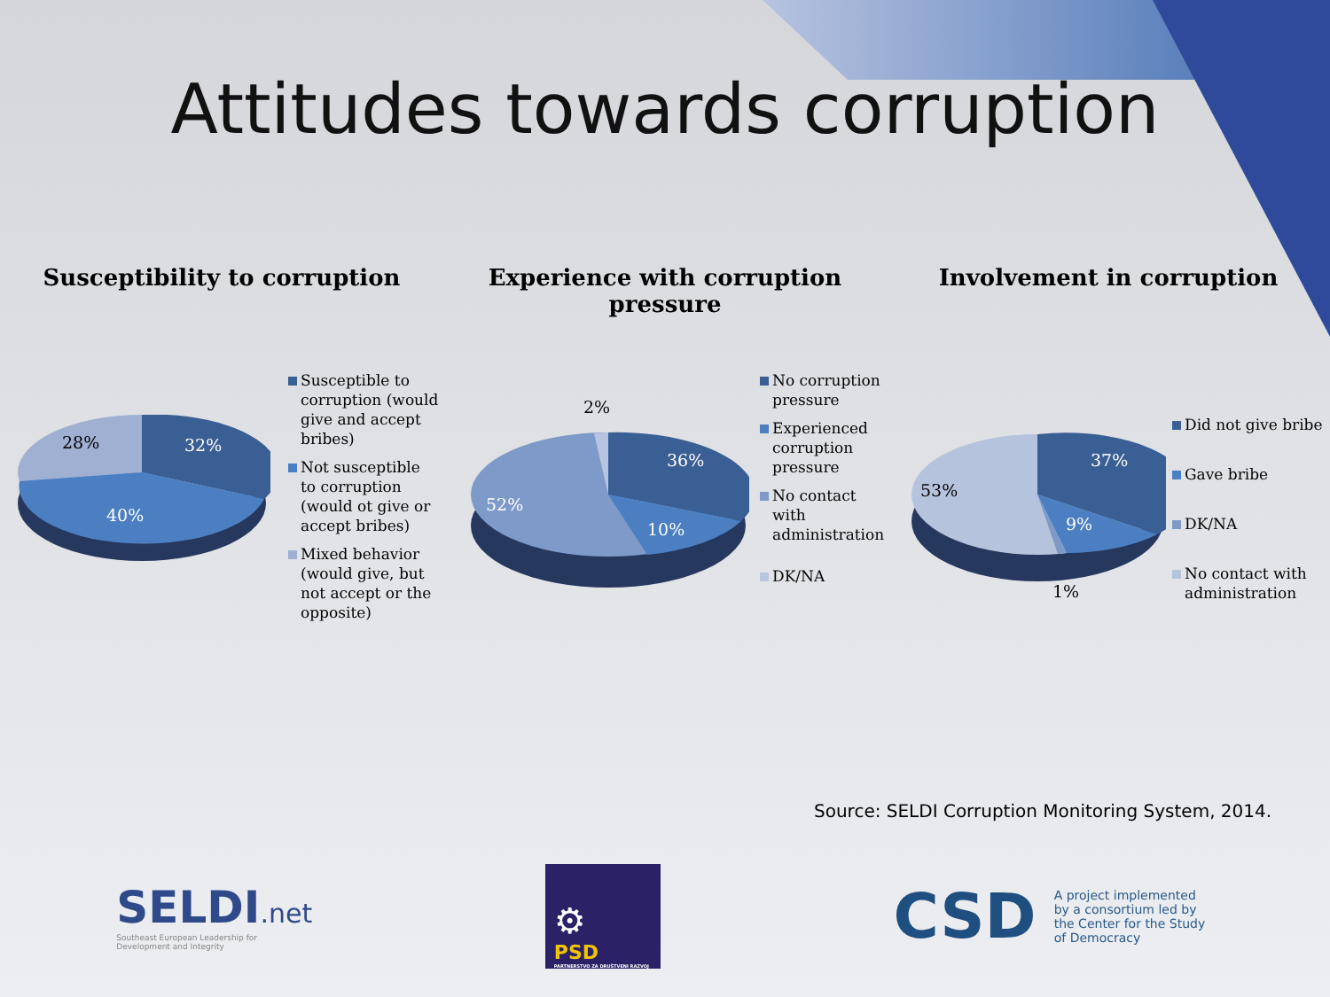Attitudes towards corruption
Susceptibility to corruption
28% 32%
40%
Susceptible to corruption (would give and accept bribes)
Not susceptible to corruption (would ot give or accept bribes)
Mixed behavior (would give, but not accept or the opposite)
Experience with corruption pressure
2%
36%
10%
52%
No corruption pressure
Experienced corruption pressure
No contact with administration
DK/NA
Involvement in corruption
37%
9%
53%
1%
Did not give bribe
Gave bribe
DK/NA
No contact with administration
Source: SELDI Corruption Monitoring System, 2014.
SELDI.net
Southeast European Leadership for
Development and Integrity
⚙
PSD
PARTNERSTVO ZA DRUŠTVENI RAZVOJ
CSD A project implemented by a consortium led by the Center for the Study of Democracy